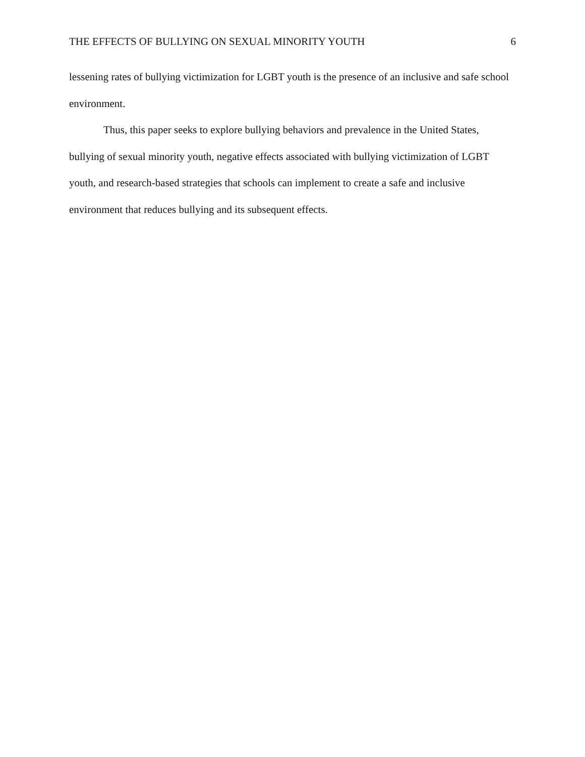THE EFFECTS OF BULLYING ON SEXUAL MINORITY YOUTH 6
lessening rates of bullying victimization for LGBT youth is the presence of an inclusive and safe school environment.
Thus, this paper seeks to explore bullying behaviors and prevalence in the United States, bullying of sexual minority youth, negative effects associated with bullying victimization of LGBT youth, and research-based strategies that schools can implement to create a safe and inclusive environment that reduces bullying and its subsequent effects.